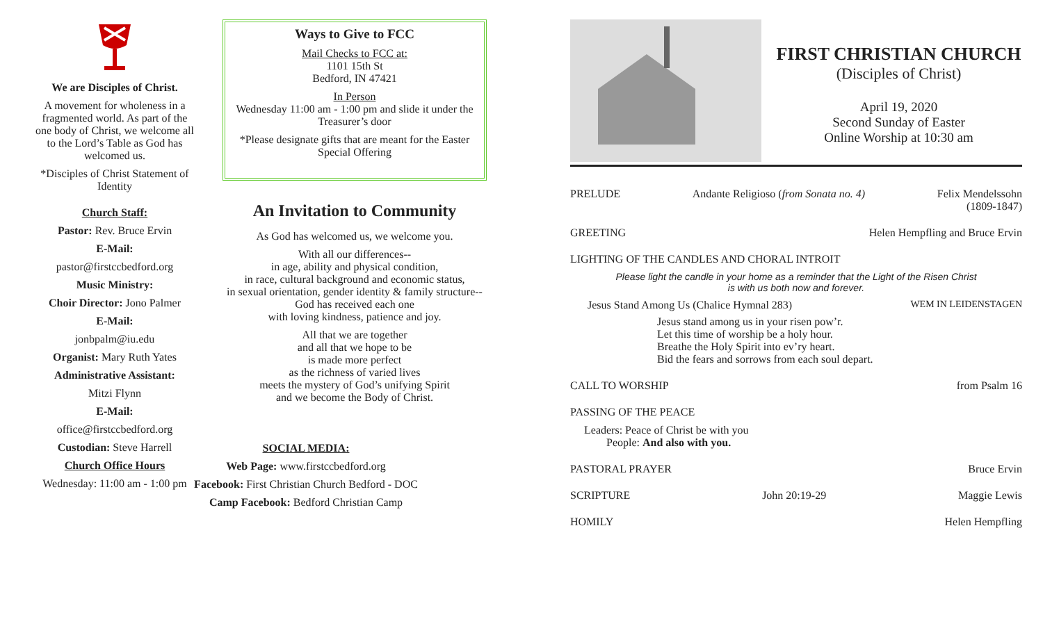We are Disciples of Christ.
A movement for wholeness in a fragmented world. As part of the one body of Christ, we welcome all to the Lord’s Table as God has welcomed us.
*Disciples of Christ Statement of Identity
Church Staff:
Pastor: Rev. Bruce Ervin
E-Mail:
pastor@firstccbedford.org
Music Ministry:
Choir Director: Jono Palmer
E-Mail:
jonbpalm@iu.edu
Organist: Mary Ruth Yates
Administrative Assistant:
Mitzi Flynn
E-Mail:
office@firstccbedford.org
Custodian: Steve Harrell
Church Office Hours
Wednesday: 11:00 am - 1:00 pm
Ways to Give to FCC
Mail Checks to FCC at:
1101 15th St
Bedford, IN 47421
In Person
Wednesday 11:00 am - 1:00 pm and slide it under the Treasurer’s door
*Please designate gifts that are meant for the Easter Special Offering
An Invitation to Community
As God has welcomed us, we welcome you.
With all our differences--
in age, ability and physical condition,
in race, cultural background and economic status,
in sexual orientation, gender identity & family structure--
God has received each one
with loving kindness, patience and joy.
All that we are together
and all that we hope to be
is made more perfect
as the richness of varied lives
meets the mystery of God’s unifying Spirit
and we become the Body of Christ.
SOCIAL MEDIA:
Web Page: www.firstccbedford.org
Facebook: First Christian Church Bedford - DOC
Camp Facebook: Bedford Christian Camp
FIRST CHRISTIAN CHURCH
(Disciples of Christ)
April 19, 2020
Second Sunday of Easter
Online Worship at 10:30 am
PRELUDE Andante Religioso (from Sonata no. 4) Felix Mendelssohn
(1809-1847)
GREETING Helen Hempfling and Bruce Ervin
LIGHTING OF THE CANDLES AND CHORAL INTROIT
Please light the candle in your home as a reminder that the Light of the Risen Christ
is with us both now and forever.
Jesus Stand Among Us (Chalice Hymnal 283) WEM IN LEIDENSTAGEN
Jesus stand among us in your risen pow’r.
Let this time of worship be a holy hour.
Breathe the Holy Spirit into ev’ry heart.
Bid the fears and sorrows from each soul depart.
CALL TO WORSHIP from Psalm 16
PASSING OF THE PEACE
Leaders: Peace of Christ be with you
People: And also with you.
PASTORAL PRAYER Bruce Ervin
SCRIPTURE John 20:19-29 Maggie Lewis
HOMILY Helen Hempfling